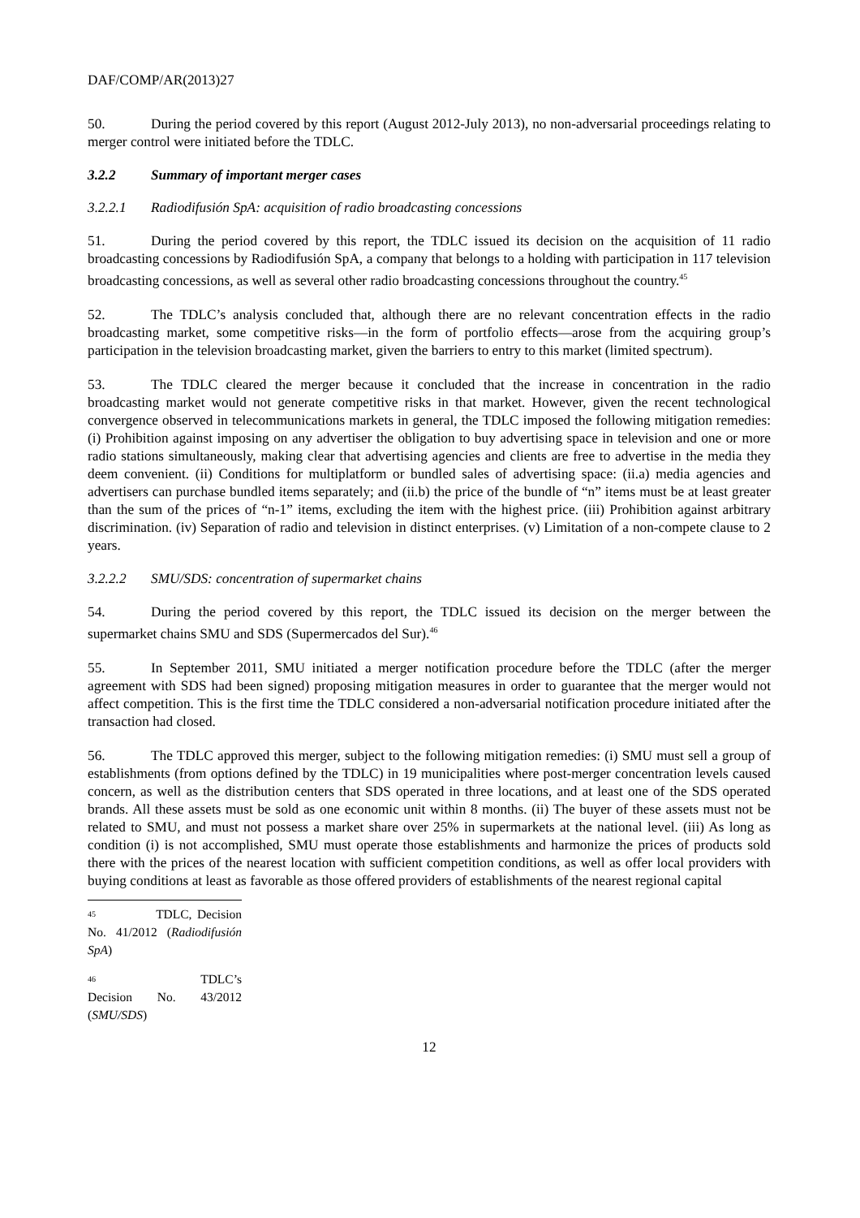DAF/COMP/AR(2013)27
50. During the period covered by this report (August 2012-July 2013), no non-adversarial proceedings relating to merger control were initiated before the TDLC.
3.2.2 Summary of important merger cases
3.2.2.1 Radiodifusión SpA: acquisition of radio broadcasting concessions
51. During the period covered by this report, the TDLC issued its decision on the acquisition of 11 radio broadcasting concessions by Radiodifusión SpA, a company that belongs to a holding with participation in 117 television broadcasting concessions, as well as several other radio broadcasting concessions throughout the country.<sup>45</sup>
52. The TDLC’s analysis concluded that, although there are no relevant concentration effects in the radio broadcasting market, some competitive risks—in the form of portfolio effects—arose from the acquiring group’s participation in the television broadcasting market, given the barriers to entry to this market (limited spectrum).
53. The TDLC cleared the merger because it concluded that the increase in concentration in the radio broadcasting market would not generate competitive risks in that market. However, given the recent technological convergence observed in telecommunications markets in general, the TDLC imposed the following mitigation remedies: (i) Prohibition against imposing on any advertiser the obligation to buy advertising space in television and one or more radio stations simultaneously, making clear that advertising agencies and clients are free to advertise in the media they deem convenient. (ii) Conditions for multiplatform or bundled sales of advertising space: (ii.a) media agencies and advertisers can purchase bundled items separately; and (ii.b) the price of the bundle of “n” items must be at least greater than the sum of the prices of “n-1” items, excluding the item with the highest price. (iii) Prohibition against arbitrary discrimination. (iv) Separation of radio and television in distinct enterprises. (v) Limitation of a non-compete clause to 2 years.
3.2.2.2 SMU/SDS: concentration of supermarket chains
54. During the period covered by this report, the TDLC issued its decision on the merger between the supermarket chains SMU and SDS (Supermercados del Sur).<sup>46</sup>
55. In September 2011, SMU initiated a merger notification procedure before the TDLC (after the merger agreement with SDS had been signed) proposing mitigation measures in order to guarantee that the merger would not affect competition. This is the first time the TDLC considered a non-adversarial notification procedure initiated after the transaction had closed.
56. The TDLC approved this merger, subject to the following mitigation remedies: (i) SMU must sell a group of establishments (from options defined by the TDLC) in 19 municipalities where post-merger concentration levels caused concern, as well as the distribution centers that SDS operated in three locations, and at least one of the SDS operated brands. All these assets must be sold as one economic unit within 8 months. (ii) The buyer of these assets must not be related to SMU, and must not possess a market share over 25% in supermarkets at the national level. (iii) As long as condition (i) is not accomplished, SMU must operate those establishments and harmonize the prices of products sold there with the prices of the nearest location with sufficient competition conditions, as well as offer local providers with buying conditions at least as favorable as those offered providers of establishments of the nearest regional capital
<sup>45</sup> TDLC, Decision No. 41/2012 (Radiodifusión SpA)
<sup>46</sup> TDLC’s Decision No. 43/2012 (SMU/SDS)
12